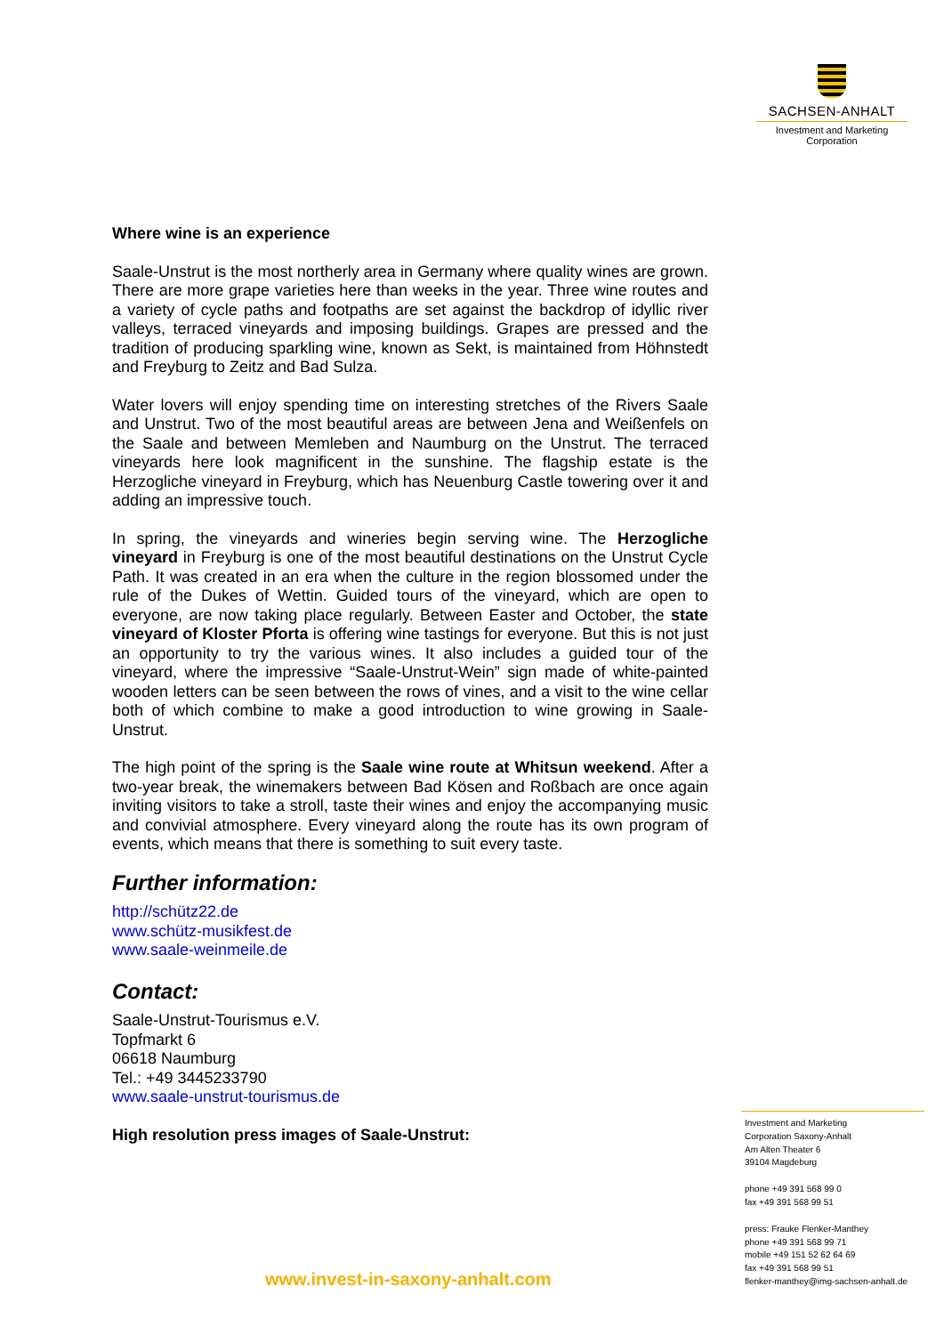SACHSEN-ANHALT
Investment and Marketing
Corporation
Where wine is an experience
Saale-Unstrut is the most northerly area in Germany where quality wines are grown. There are more grape varieties here than weeks in the year. Three wine routes and a variety of cycle paths and footpaths are set against the backdrop of idyllic river valleys, terraced vineyards and imposing buildings. Grapes are pressed and the tradition of producing sparkling wine, known as Sekt, is maintained from Höhnstedt and Freyburg to Zeitz and Bad Sulza.
Water lovers will enjoy spending time on interesting stretches of the Rivers Saale and Unstrut. Two of the most beautiful areas are between Jena and Weißenfels on the Saale and between Memleben and Naumburg on the Unstrut. The terraced vineyards here look magnificent in the sunshine. The flagship estate is the Herzogliche vineyard in Freyburg, which has Neuenburg Castle towering over it and adding an impressive touch.
In spring, the vineyards and wineries begin serving wine. The Herzogliche vineyard in Freyburg is one of the most beautiful destinations on the Unstrut Cycle Path. It was created in an era when the culture in the region blossomed under the rule of the Dukes of Wettin. Guided tours of the vineyard, which are open to everyone, are now taking place regularly. Between Easter and October, the state vineyard of Kloster Pforta is offering wine tastings for everyone. But this is not just an opportunity to try the various wines. It also includes a guided tour of the vineyard, where the impressive “Saale-Unstrut-Wein” sign made of white-painted wooden letters can be seen between the rows of vines, and a visit to the wine cellar both of which combine to make a good introduction to wine growing in Saale-Unstrut.
The high point of the spring is the Saale wine route at Whitsun weekend. After a two-year break, the winemakers between Bad Kösen and Roßbach are once again inviting visitors to take a stroll, taste their wines and enjoy the accompanying music and convivial atmosphere. Every vineyard along the route has its own program of events, which means that there is something to suit every taste.
Further information:
http://schütz22.de
www.schütz-musikfest.de
www.saale-weinmeile.de
Contact:
Saale-Unstrut-Tourismus e.V.
Topfmarkt 6
06618 Naumburg
Tel.: +49 3445233790
www.saale-unstrut-tourismus.de
High resolution press images of Saale-Unstrut:
Investment and Marketing
Corporation Saxony-Anhalt
Am Alten Theater 6
39104 Magdeburg
phone +49 391 568 99 0
fax +49 391 568 99 51
press: Frauke Flenker-Manthey
phone +49 391 568 99 71
mobile +49 151 52 62 64 69
fax +49 391 568 99 51
flenker-manthey@img-sachsen-anhalt.de
www.invest-in-saxony-anhalt.com